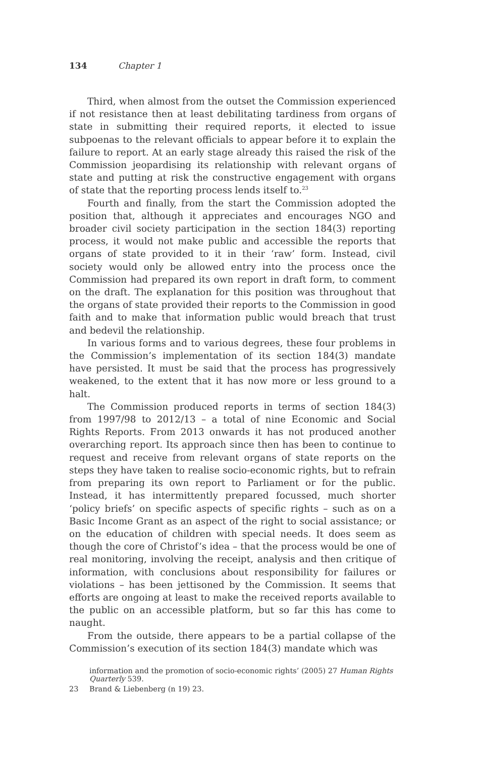134 Chapter 1
Third, when almost from the outset the Commission experienced if not resistance then at least debilitating tardiness from organs of state in submitting their required reports, it elected to issue subpoenas to the relevant officials to appear before it to explain the failure to report. At an early stage already this raised the risk of the Commission jeopardising its relationship with relevant organs of state and putting at risk the constructive engagement with organs of state that the reporting process lends itself to.<sup>23</sup>
Fourth and finally, from the start the Commission adopted the position that, although it appreciates and encourages NGO and broader civil society participation in the section 184(3) reporting process, it would not make public and accessible the reports that organs of state provided to it in their ‘raw’ form. Instead, civil society would only be allowed entry into the process once the Commission had prepared its own report in draft form, to comment on the draft. The explanation for this position was throughout that the organs of state provided their reports to the Commission in good faith and to make that information public would breach that trust and bedevil the relationship.
In various forms and to various degrees, these four problems in the Commission’s implementation of its section 184(3) mandate have persisted. It must be said that the process has progressively weakened, to the extent that it has now more or less ground to a halt.
The Commission produced reports in terms of section 184(3) from 1997/98 to 2012/13 – a total of nine Economic and Social Rights Reports. From 2013 onwards it has not produced another overarching report. Its approach since then has been to continue to request and receive from relevant organs of state reports on the steps they have taken to realise socio-economic rights, but to refrain from preparing its own report to Parliament or for the public. Instead, it has intermittently prepared focussed, much shorter ‘policy briefs’ on specific aspects of specific rights – such as on a Basic Income Grant as an aspect of the right to social assistance; or on the education of children with special needs. It does seem as though the core of Christof’s idea – that the process would be one of real monitoring, involving the receipt, analysis and then critique of information, with conclusions about responsibility for failures or violations – has been jettisoned by the Commission. It seems that efforts are ongoing at least to make the received reports available to the public on an accessible platform, but so far this has come to naught.
From the outside, there appears to be a partial collapse of the Commission’s execution of its section 184(3) mandate which was
information and the promotion of socio-economic rights’ (2005) 27 Human Rights Quarterly 539.
23 Brand & Liebenberg (n 19) 23.